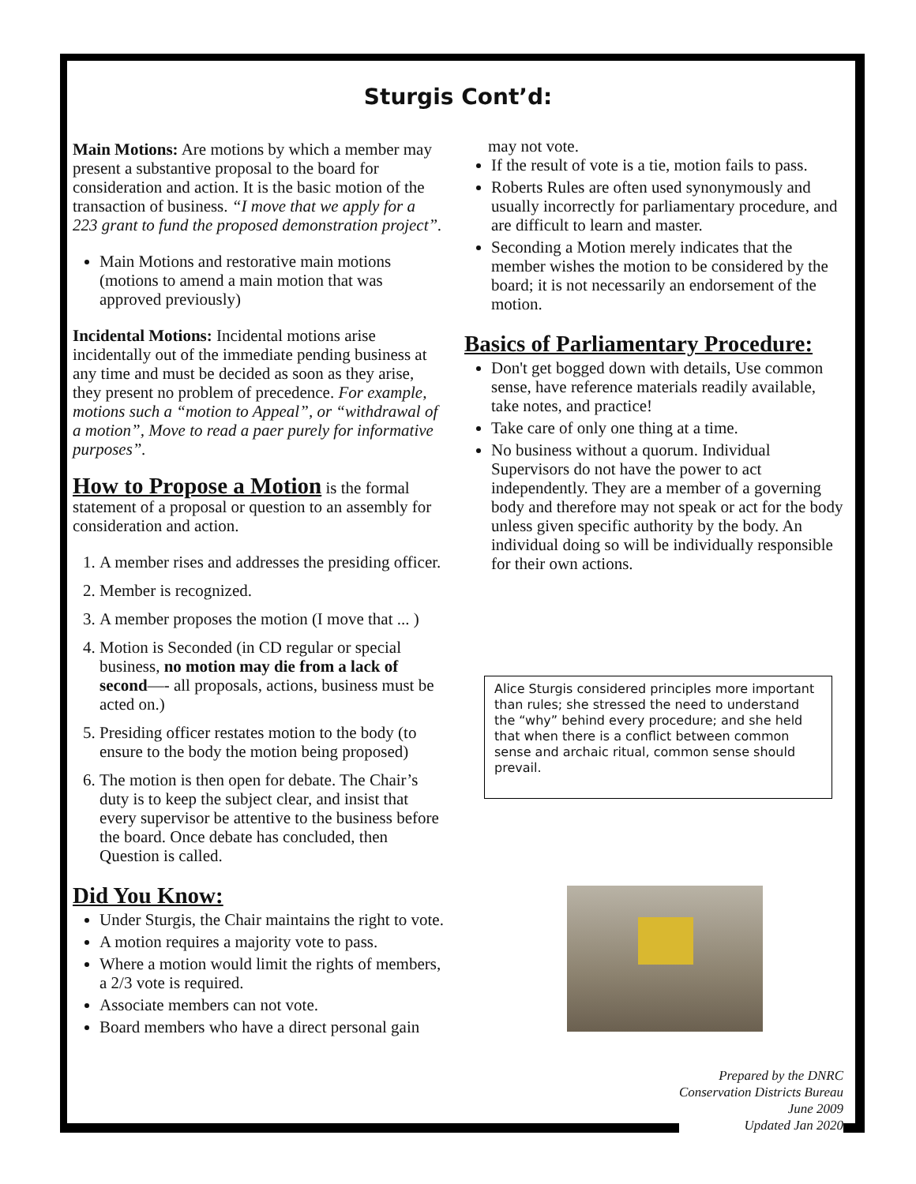Sturgis Cont’d:
Main Motions: Are motions by which a member may present a substantive proposal to the board for consideration and action. It is the basic motion of the transaction of business. “I move that we apply for a 223 grant to fund the proposed demonstration project”.
Main Motions and restorative main motions (motions to amend a main motion that was approved previously)
Incidental Motions: Incidental motions arise incidentally out of the immediate pending business at any time and must be decided as soon as they arise, they present no problem of precedence. For example, motions such a “motion to Appeal”, or “withdrawal of a motion”, Move to read a paer purely for informative purposes”.
How to Propose a Motion is the formal statement of a proposal or question to an assembly for consideration and action.
1. A member rises and addresses the presiding officer.
2. Member is recognized.
3. A member proposes the motion (I move that ... )
4. Motion is Seconded (in CD regular or special business, no motion may die from a lack of second—- all proposals, actions, business must be acted on.)
5. Presiding officer restates motion to the body (to ensure to the body the motion being proposed)
6. The motion is then open for debate. The Chair’s duty is to keep the subject clear, and insist that every supervisor be attentive to the business before the board. Once debate has concluded, then Question is called.
Did You Know:
Under Sturgis, the Chair maintains the right to vote.
A motion requires a majority vote to pass.
Where a motion would limit the rights of members, a 2/3 vote is required.
Associate members can not vote.
Board members who have a direct personal gain
may not vote.
If the result of vote is a tie, motion fails to pass.
Roberts Rules are often used synonymously and usually incorrectly for parliamentary procedure, and are difficult to learn and master.
Seconding a Motion merely indicates that the member wishes the motion to be considered by the board; it is not necessarily an endorsement of the motion.
Basics of Parliamentary Procedure:
Don't get bogged down with details, Use common sense, have reference materials readily available, take notes, and practice!
Take care of only one thing at a time.
No business without a quorum. Individual Supervisors do not have the power to act independently. They are a member of a governing body and therefore may not speak or act for the body unless given specific authority by the body. An individual doing so will be individually responsible for their own actions.
Alice Sturgis considered principles more important than rules; she stressed the need to understand the “why” behind every procedure; and she held that when there is a conflict between common sense and archaic ritual, common sense should prevail.
Prepared by the DNRC
Conservation Districts Bureau
June 2009
Updated Jan 2020